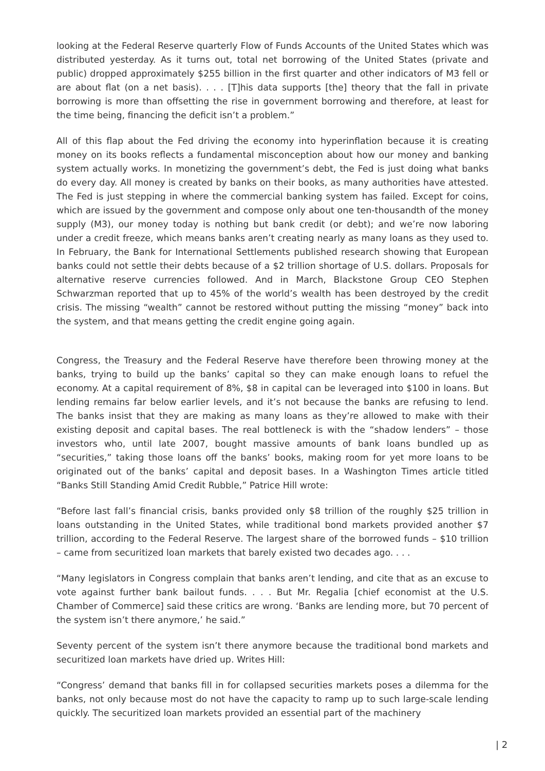looking at the Federal Reserve quarterly Flow of Funds Accounts of the United States which was distributed yesterday. As it turns out, total net borrowing of the United States (private and public) dropped approximately $255 billion in the first quarter and other indicators of M3 fell or are about flat (on a net basis). . . . [T]his data supports [the] theory that the fall in private borrowing is more than offsetting the rise in government borrowing and therefore, at least for the time being, financing the deficit isn’t a problem.”
All of this flap about the Fed driving the economy into hyperinflation because it is creating money on its books reflects a fundamental misconception about how our money and banking system actually works. In monetizing the government’s debt, the Fed is just doing what banks do every day. All money is created by banks on their books, as many authorities have attested. The Fed is just stepping in where the commercial banking system has failed. Except for coins, which are issued by the government and compose only about one ten-thousandth of the money supply (M3), our money today is nothing but bank credit (or debt); and we’re now laboring under a credit freeze, which means banks aren’t creating nearly as many loans as they used to. In February, the Bank for International Settlements published research showing that European banks could not settle their debts because of a $2 trillion shortage of U.S. dollars. Proposals for alternative reserve currencies followed. And in March, Blackstone Group CEO Stephen Schwarzman reported that up to 45% of the world’s wealth has been destroyed by the credit crisis. The missing “wealth” cannot be restored without putting the missing “money” back into the system, and that means getting the credit engine going again.
Congress, the Treasury and the Federal Reserve have therefore been throwing money at the banks, trying to build up the banks’ capital so they can make enough loans to refuel the economy. At a capital requirement of 8%, $8 in capital can be leveraged into $100 in loans. But lending remains far below earlier levels, and it’s not because the banks are refusing to lend. The banks insist that they are making as many loans as they’re allowed to make with their existing deposit and capital bases. The real bottleneck is with the “shadow lenders” – those investors who, until late 2007, bought massive amounts of bank loans bundled up as “securities,” taking those loans off the banks’ books, making room for yet more loans to be originated out of the banks’ capital and deposit bases. In a Washington Times article titled “Banks Still Standing Amid Credit Rubble,” Patrice Hill wrote:
“Before last fall’s financial crisis, banks provided only $8 trillion of the roughly $25 trillion in loans outstanding in the United States, while traditional bond markets provided another $7 trillion, according to the Federal Reserve. The largest share of the borrowed funds – $10 trillion – came from securitized loan markets that barely existed two decades ago. . . .
“Many legislators in Congress complain that banks aren’t lending, and cite that as an excuse to vote against further bank bailout funds. . . . But Mr. Regalia [chief economist at the U.S. Chamber of Commerce] said these critics are wrong. ‘Banks are lending more, but 70 percent of the system isn’t there anymore,’ he said.”
Seventy percent of the system isn’t there anymore because the traditional bond markets and securitized loan markets have dried up. Writes Hill:
“Congress’ demand that banks fill in for collapsed securities markets poses a dilemma for the banks, not only because most do not have the capacity to ramp up to such large-scale lending quickly. The securitized loan markets provided an essential part of the machinery
| 2